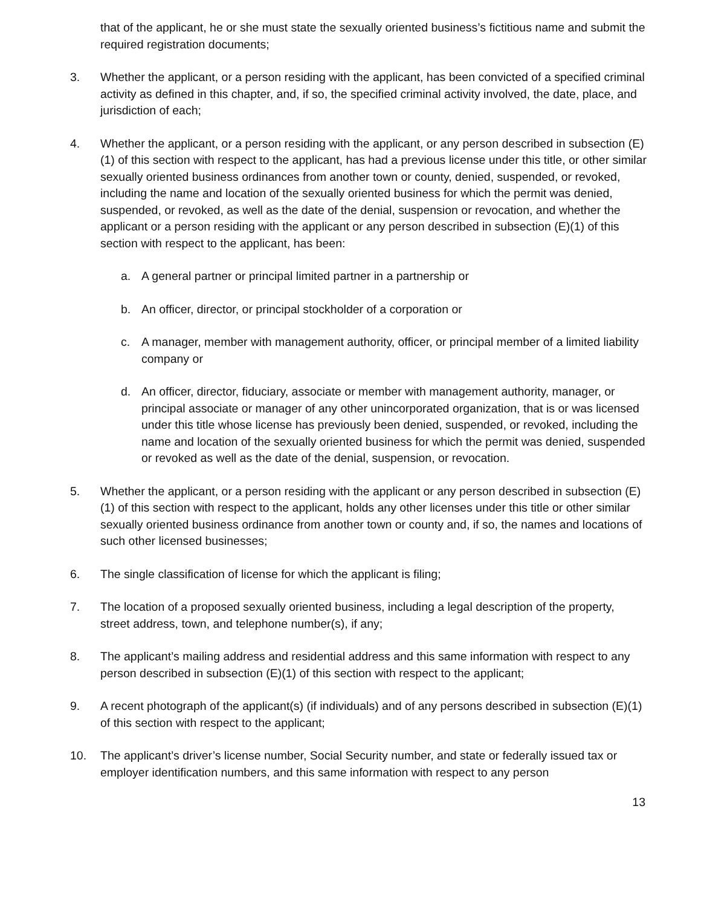that of the applicant, he or she must state the sexually oriented business’s fictitious name and submit the required registration documents;
3. Whether the applicant, or a person residing with the applicant, has been convicted of a specified criminal activity as defined in this chapter, and, if so, the specified criminal activity involved, the date, place, and jurisdiction of each;
4. Whether the applicant, or a person residing with the applicant, or any person described in subsection (E)(1) of this section with respect to the applicant, has had a previous license under this title, or other similar sexually oriented business ordinances from another town or county, denied, suspended, or revoked, including the name and location of the sexually oriented business for which the permit was denied, suspended, or revoked, as well as the date of the denial, suspension or revocation, and whether the applicant or a person residing with the applicant or any person described in subsection (E)(1) of this section with respect to the applicant, has been:
a. A general partner or principal limited partner in a partnership or
b. An officer, director, or principal stockholder of a corporation or
c. A manager, member with management authority, officer, or principal member of a limited liability company or
d. An officer, director, fiduciary, associate or member with management authority, manager, or principal associate or manager of any other unincorporated organization, that is or was licensed under this title whose license has previously been denied, suspended, or revoked, including the name and location of the sexually oriented business for which the permit was denied, suspended or revoked as well as the date of the denial, suspension, or revocation.
5. Whether the applicant, or a person residing with the applicant or any person described in subsection (E)(1) of this section with respect to the applicant, holds any other licenses under this title or other similar sexually oriented business ordinance from another town or county and, if so, the names and locations of such other licensed businesses;
6. The single classification of license for which the applicant is filing;
7. The location of a proposed sexually oriented business, including a legal description of the property, street address, town, and telephone number(s), if any;
8. The applicant’s mailing address and residential address and this same information with respect to any person described in subsection (E)(1) of this section with respect to the applicant;
9. A recent photograph of the applicant(s) (if individuals) and of any persons described in subsection (E)(1) of this section with respect to the applicant;
10. The applicant’s driver’s license number, Social Security number, and state or federally issued tax or employer identification numbers, and this same information with respect to any person
13